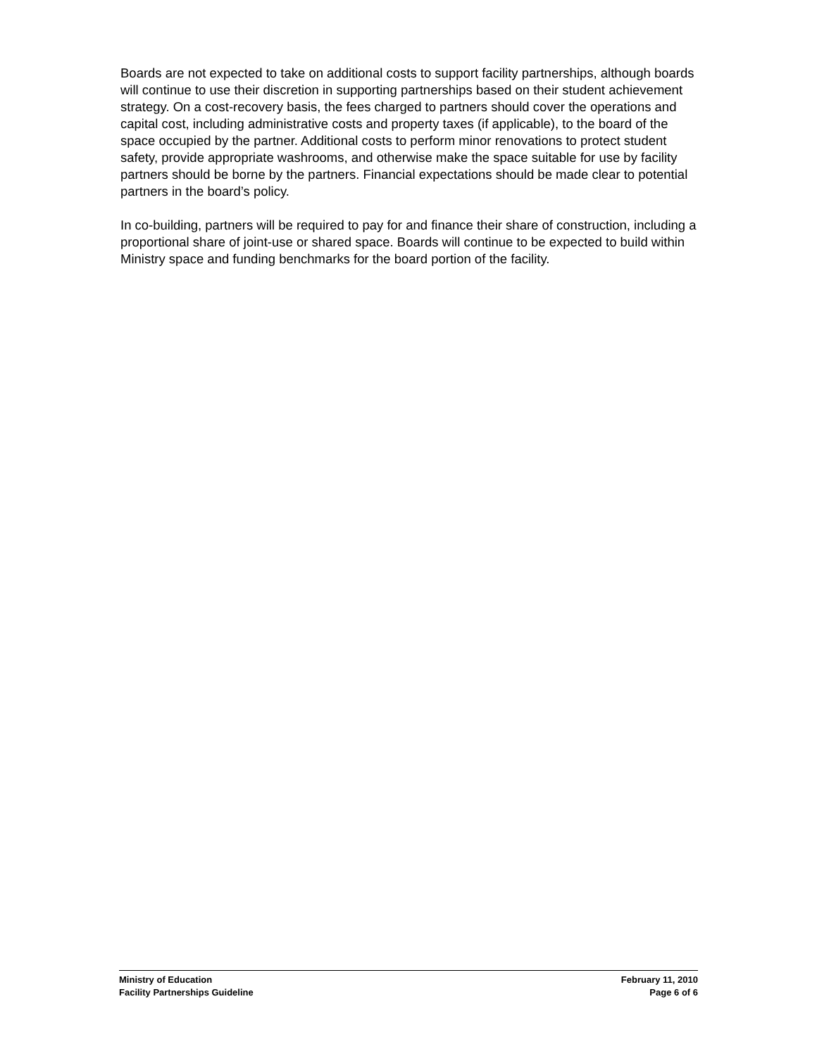Boards are not expected to take on additional costs to support facility partnerships, although boards will continue to use their discretion in supporting partnerships based on their student achievement strategy. On a cost-recovery basis, the fees charged to partners should cover the operations and capital cost, including administrative costs and property taxes (if applicable), to the board of the space occupied by the partner. Additional costs to perform minor renovations to protect student safety, provide appropriate washrooms, and otherwise make the space suitable for use by facility partners should be borne by the partners. Financial expectations should be made clear to potential partners in the board’s policy.
In co-building, partners will be required to pay for and finance their share of construction, including a proportional share of joint-use or shared space. Boards will continue to be expected to build within Ministry space and funding benchmarks for the board portion of the facility.
Ministry of Education February 11, 2010
Facility Partnerships Guideline Page 6 of 6